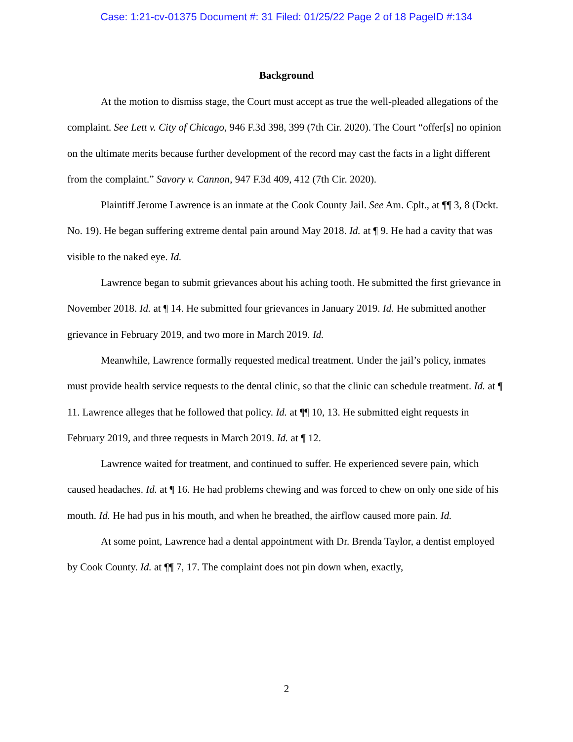Case: 1:21-cv-01375 Document #: 31 Filed: 01/25/22 Page 2 of 18 PageID #:134
Background
At the motion to dismiss stage, the Court must accept as true the well-pleaded allegations of the complaint. See Lett v. City of Chicago, 946 F.3d 398, 399 (7th Cir. 2020). The Court “offer[s] no opinion on the ultimate merits because further development of the record may cast the facts in a light different from the complaint.” Savory v. Cannon, 947 F.3d 409, 412 (7th Cir. 2020).
Plaintiff Jerome Lawrence is an inmate at the Cook County Jail. See Am. Cplt., at ¶¶ 3, 8 (Dckt. No. 19). He began suffering extreme dental pain around May 2018. Id. at ¶ 9. He had a cavity that was visible to the naked eye. Id.
Lawrence began to submit grievances about his aching tooth. He submitted the first grievance in November 2018. Id. at ¶ 14. He submitted four grievances in January 2019. Id. He submitted another grievance in February 2019, and two more in March 2019. Id.
Meanwhile, Lawrence formally requested medical treatment. Under the jail’s policy, inmates must provide health service requests to the dental clinic, so that the clinic can schedule treatment. Id. at ¶ 11. Lawrence alleges that he followed that policy. Id. at ¶¶ 10, 13. He submitted eight requests in February 2019, and three requests in March 2019. Id. at ¶ 12.
Lawrence waited for treatment, and continued to suffer. He experienced severe pain, which caused headaches. Id. at ¶ 16. He had problems chewing and was forced to chew on only one side of his mouth. Id. He had pus in his mouth, and when he breathed, the airflow caused more pain. Id.
At some point, Lawrence had a dental appointment with Dr. Brenda Taylor, a dentist employed by Cook County. Id. at ¶¶ 7, 17. The complaint does not pin down when, exactly,
2